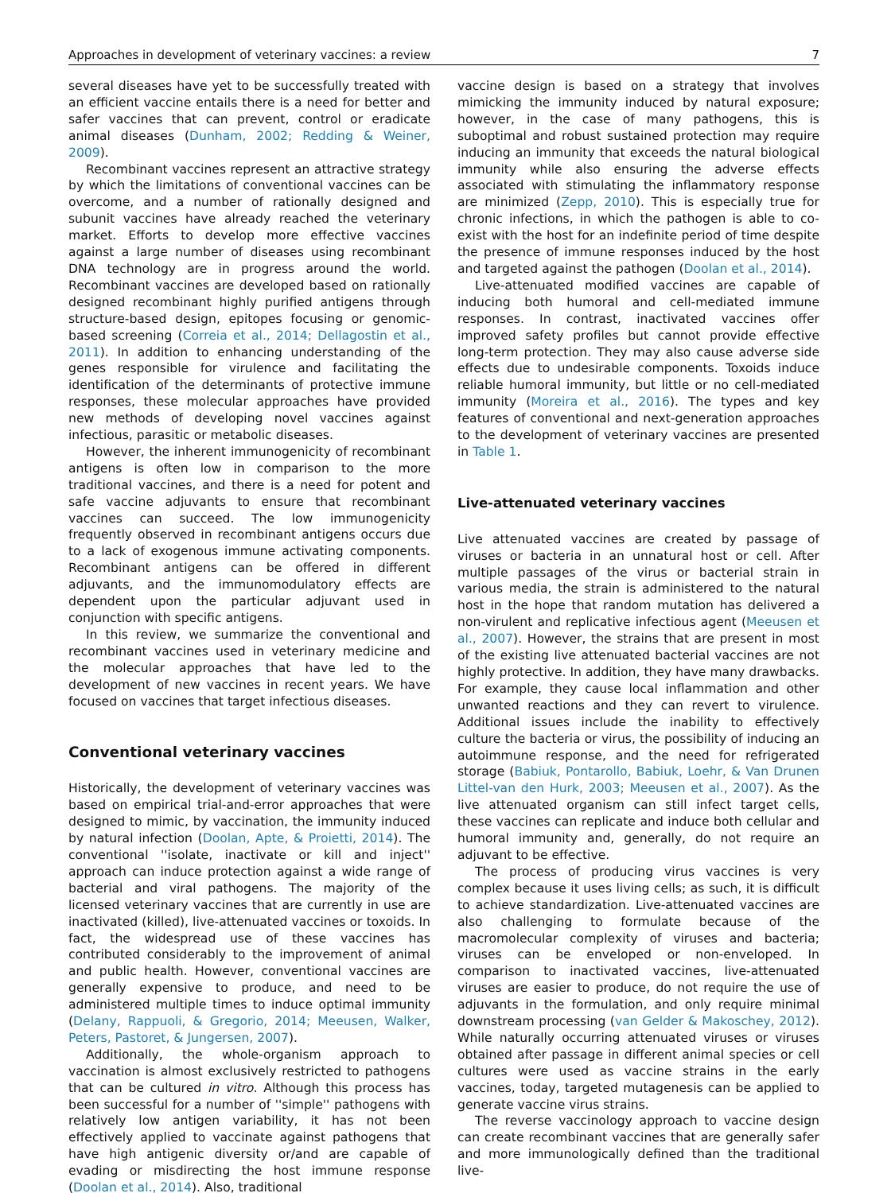Approaches in development of veterinary vaccines: a review 7
several diseases have yet to be successfully treated with an efficient vaccine entails there is a need for better and safer vaccines that can prevent, control or eradicate animal diseases (Dunham, 2002; Redding & Weiner, 2009).
Recombinant vaccines represent an attractive strategy by which the limitations of conventional vaccines can be overcome, and a number of rationally designed and subunit vaccines have already reached the veterinary market. Efforts to develop more effective vaccines against a large number of diseases using recombinant DNA technology are in progress around the world. Recombinant vaccines are developed based on rationally designed recombinant highly purified antigens through structure-based design, epitopes focusing or genomic-based screening (Correia et al., 2014; Dellagostin et al., 2011). In addition to enhancing understanding of the genes responsible for virulence and facilitating the identification of the determinants of protective immune responses, these molecular approaches have provided new methods of developing novel vaccines against infectious, parasitic or metabolic diseases.
However, the inherent immunogenicity of recombinant antigens is often low in comparison to the more traditional vaccines, and there is a need for potent and safe vaccine adjuvants to ensure that recombinant vaccines can succeed. The low immunogenicity frequently observed in recombinant antigens occurs due to a lack of exogenous immune activating components. Recombinant antigens can be offered in different adjuvants, and the immunomodulatory effects are dependent upon the particular adjuvant used in conjunction with specific antigens.
In this review, we summarize the conventional and recombinant vaccines used in veterinary medicine and the molecular approaches that have led to the development of new vaccines in recent years. We have focused on vaccines that target infectious diseases.
Conventional veterinary vaccines
Historically, the development of veterinary vaccines was based on empirical trial-and-error approaches that were designed to mimic, by vaccination, the immunity induced by natural infection (Doolan, Apte, & Proietti, 2014). The conventional ''isolate, inactivate or kill and inject'' approach can induce protection against a wide range of bacterial and viral pathogens. The majority of the licensed veterinary vaccines that are currently in use are inactivated (killed), live-attenuated vaccines or toxoids. In fact, the widespread use of these vaccines has contributed considerably to the improvement of animal and public health. However, conventional vaccines are generally expensive to produce, and need to be administered multiple times to induce optimal immunity (Delany, Rappuoli, & Gregorio, 2014; Meeusen, Walker, Peters, Pastoret, & Jungersen, 2007).
Additionally, the whole-organism approach to vaccination is almost exclusively restricted to pathogens that can be cultured in vitro. Although this process has been successful for a number of ''simple'' pathogens with relatively low antigen variability, it has not been effectively applied to vaccinate against pathogens that have high antigenic diversity or/and are capable of evading or misdirecting the host immune response (Doolan et al., 2014). Also, traditional
vaccine design is based on a strategy that involves mimicking the immunity induced by natural exposure; however, in the case of many pathogens, this is suboptimal and robust sustained protection may require inducing an immunity that exceeds the natural biological immunity while also ensuring the adverse effects associated with stimulating the inflammatory response are minimized (Zepp, 2010). This is especially true for chronic infections, in which the pathogen is able to co-exist with the host for an indefinite period of time despite the presence of immune responses induced by the host and targeted against the pathogen (Doolan et al., 2014).
Live-attenuated modified vaccines are capable of inducing both humoral and cell-mediated immune responses. In contrast, inactivated vaccines offer improved safety profiles but cannot provide effective long-term protection. They may also cause adverse side effects due to undesirable components. Toxoids induce reliable humoral immunity, but little or no cell-mediated immunity (Moreira et al., 2016). The types and key features of conventional and next-generation approaches to the development of veterinary vaccines are presented in Table 1.
Live-attenuated veterinary vaccines
Live attenuated vaccines are created by passage of viruses or bacteria in an unnatural host or cell. After multiple passages of the virus or bacterial strain in various media, the strain is administered to the natural host in the hope that random mutation has delivered a non-virulent and replicative infectious agent (Meeusen et al., 2007). However, the strains that are present in most of the existing live attenuated bacterial vaccines are not highly protective. In addition, they have many drawbacks. For example, they cause local inflammation and other unwanted reactions and they can revert to virulence. Additional issues include the inability to effectively culture the bacteria or virus, the possibility of inducing an autoimmune response, and the need for refrigerated storage (Babiuk, Pontarollo, Babiuk, Loehr, & Van Drunen Littel-van den Hurk, 2003; Meeusen et al., 2007). As the live attenuated organism can still infect target cells, these vaccines can replicate and induce both cellular and humoral immunity and, generally, do not require an adjuvant to be effective.
The process of producing virus vaccines is very complex because it uses living cells; as such, it is difficult to achieve standardization. Live-attenuated vaccines are also challenging to formulate because of the macromolecular complexity of viruses and bacteria; viruses can be enveloped or non-enveloped. In comparison to inactivated vaccines, live-attenuated viruses are easier to produce, do not require the use of adjuvants in the formulation, and only require minimal downstream processing (van Gelder & Makoschey, 2012). While naturally occurring attenuated viruses or viruses obtained after passage in different animal species or cell cultures were used as vaccine strains in the early vaccines, today, targeted mutagenesis can be applied to generate vaccine virus strains.
The reverse vaccinology approach to vaccine design can create recombinant vaccines that are generally safer and more immunologically defined than the traditional live-